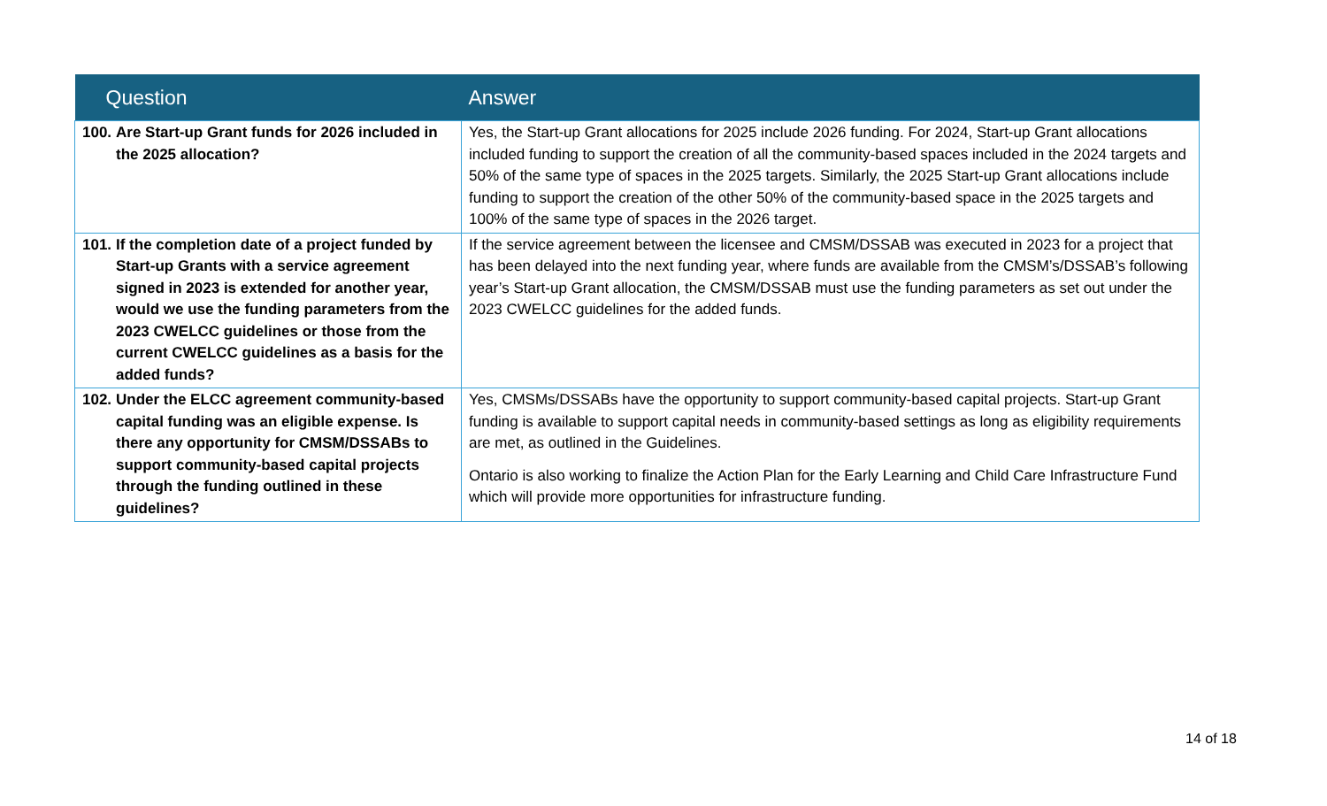| Question | Answer |
| --- | --- |
| 100. Are Start-up Grant funds for 2026 included in the 2025 allocation? | Yes, the Start-up Grant allocations for 2025 include 2026 funding. For 2024, Start-up Grant allocations included funding to support the creation of all the community-based spaces included in the 2024 targets and 50% of the same type of spaces in the 2025 targets. Similarly, the 2025 Start-up Grant allocations include funding to support the creation of the other 50% of the community-based space in the 2025 targets and 100% of the same type of spaces in the 2026 target. |
| 101. If the completion date of a project funded by Start-up Grants with a service agreement signed in 2023 is extended for another year, would we use the funding parameters from the 2023 CWELCC guidelines or those from the current CWELCC guidelines as a basis for the added funds? | If the service agreement between the licensee and CMSM/DSSAB was executed in 2023 for a project that has been delayed into the next funding year, where funds are available from the CMSM’s/DSSAB’s following year’s Start-up Grant allocation, the CMSM/DSSAB must use the funding parameters as set out under the 2023 CWELCC guidelines for the added funds. |
| 102. Under the ELCC agreement community-based capital funding was an eligible expense. Is there any opportunity for CMSM/DSSABs to support community-based capital projects through the funding outlined in these guidelines? | Yes, CMSMs/DSSABs have the opportunity to support community-based capital projects. Start-up Grant funding is available to support capital needs in community-based settings as long as eligibility requirements are met, as outlined in the Guidelines. Ontario is also working to finalize the Action Plan for the Early Learning and Child Care Infrastructure Fund which will provide more opportunities for infrastructure funding. |
14 of 18